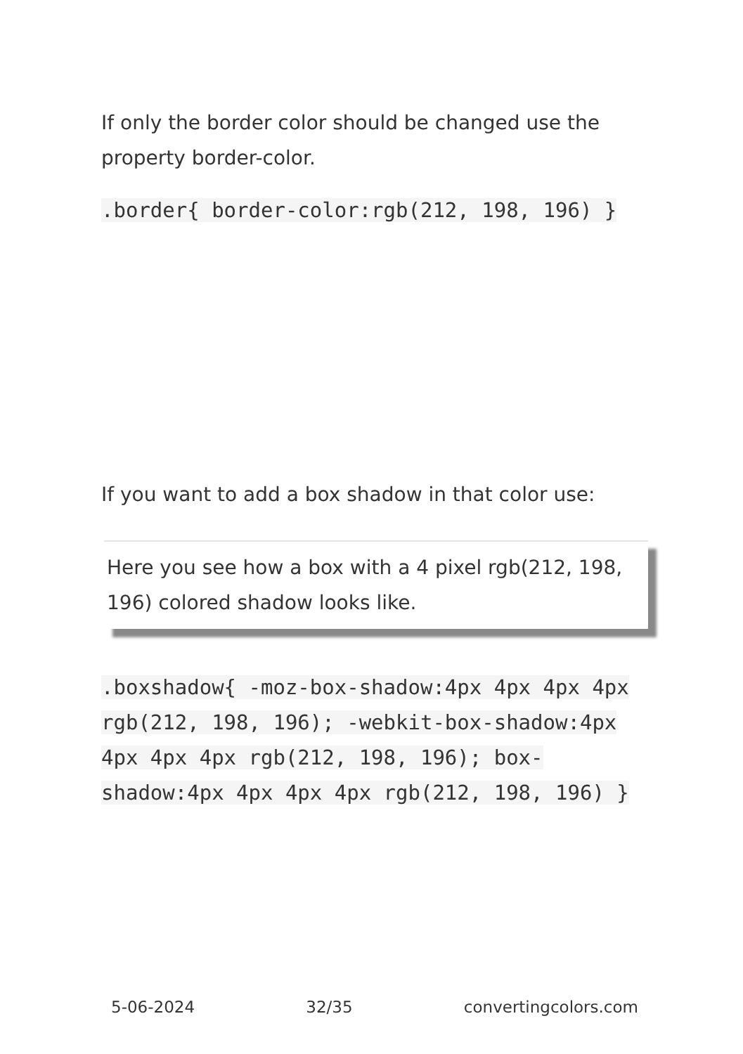If only the border color should be changed use the property border-color.
.border{ border-color:rgb(212, 198, 196) }
If you want to add a box shadow in that color use:
Here you see how a box with a 4 pixel rgb(212, 198, 196) colored shadow looks like.
.boxshadow{ -moz-box-shadow:4px 4px 4px 4px rgb(212, 198, 196); -webkit-box-shadow:4px 4px 4px 4px rgb(212, 198, 196); box-shadow:4px 4px 4px 4px rgb(212, 198, 196) }
5-06-2024 32/35 convertingcolors.com